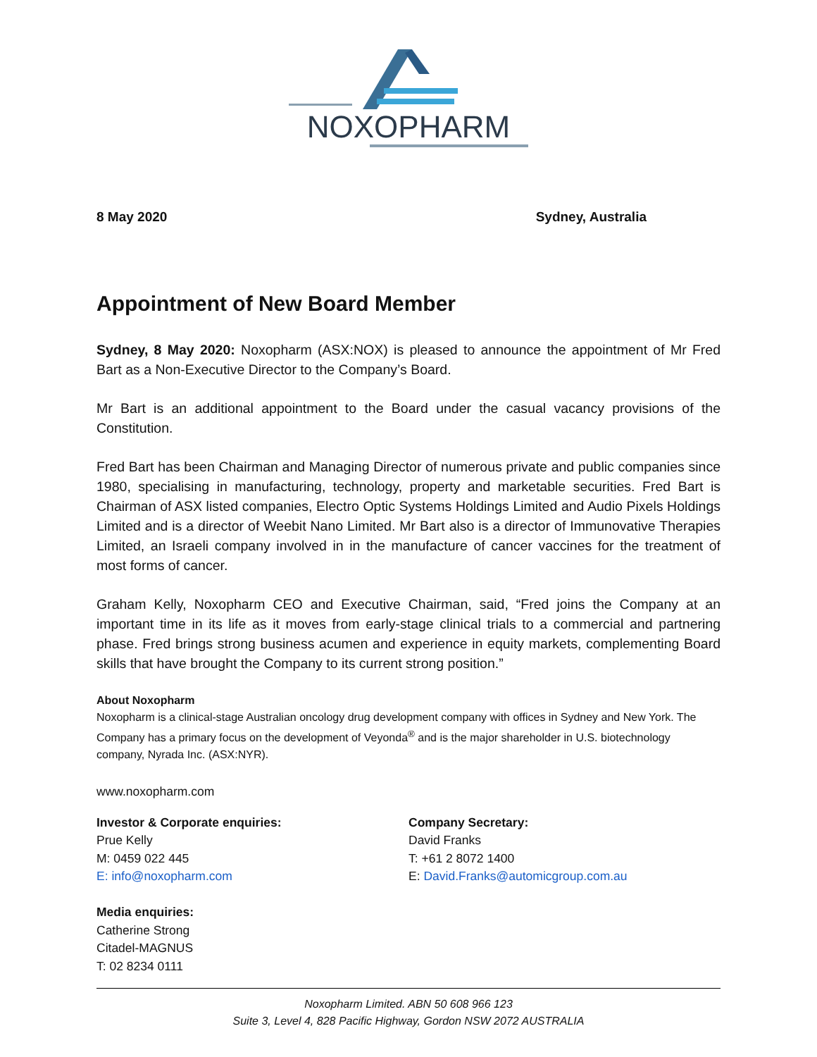NOXOPHARM
8 May 2020 Sydney, Australia
Appointment of New Board Member
Sydney, 8 May 2020: Noxopharm (ASX:NOX) is pleased to announce the appointment of Mr Fred Bart as a Non-Executive Director to the Company’s Board.
Mr Bart is an additional appointment to the Board under the casual vacancy provisions of the Constitution.
Fred Bart has been Chairman and Managing Director of numerous private and public companies since 1980, specialising in manufacturing, technology, property and marketable securities. Fred Bart is Chairman of ASX listed companies, Electro Optic Systems Holdings Limited and Audio Pixels Holdings Limited and is a director of Weebit Nano Limited. Mr Bart also is a director of Immunovative Therapies Limited, an Israeli company involved in in the manufacture of cancer vaccines for the treatment of most forms of cancer.
Graham Kelly, Noxopharm CEO and Executive Chairman, said, “Fred joins the Company at an important time in its life as it moves from early-stage clinical trials to a commercial and partnering phase. Fred brings strong business acumen and experience in equity markets, complementing Board skills that have brought the Company to its current strong position.”
About Noxopharm
Noxopharm is a clinical-stage Australian oncology drug development company with offices in Sydney and New York. The Company has a primary focus on the development of Veyonda<sup>®</sup> and is the major shareholder in U.S. biotechnology company, Nyrada Inc. (ASX:NYR).
www.noxopharm.com
Investor & Corporate enquiries:
Prue Kelly
M: 0459 022 445
E: info@noxopharm.com
Media enquiries:
Catherine Strong
Citadel-MAGNUS
T: 02 8234 0111
Company Secretary:
David Franks
T: +61 2 8072 1400
E: David.Franks@automicgroup.com.au
Noxopharm Limited. ABN 50 608 966 123
Suite 3, Level 4, 828 Pacific Highway, Gordon NSW 2072 AUSTRALIA